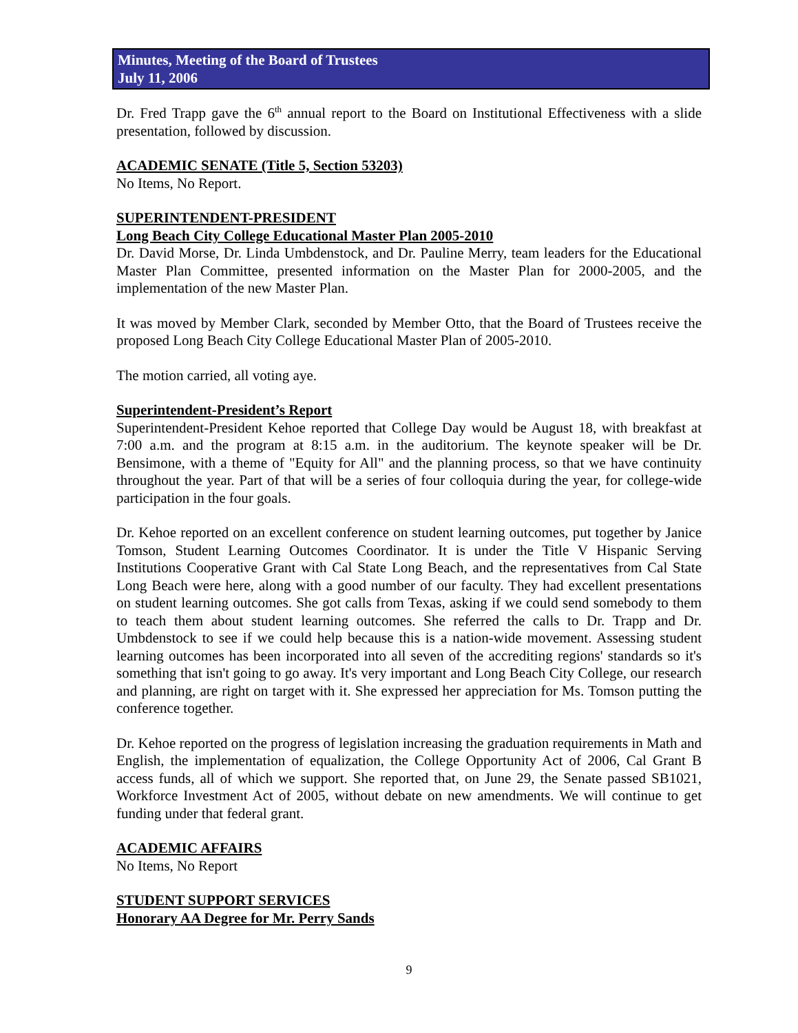Minutes, Meeting of the Board of Trustees
July 11, 2006
Dr. Fred Trapp gave the 6<sup>th</sup> annual report to the Board on Institutional Effectiveness with a slide presentation, followed by discussion.
ACADEMIC SENATE (Title 5, Section 53203)
No Items, No Report.
SUPERINTENDENT-PRESIDENT
Long Beach City College Educational Master Plan 2005-2010
Dr. David Morse, Dr. Linda Umbdenstock, and Dr. Pauline Merry, team leaders for the Educational Master Plan Committee, presented information on the Master Plan for 2000-2005, and the implementation of the new Master Plan.
It was moved by Member Clark, seconded by Member Otto, that the Board of Trustees receive the proposed Long Beach City College Educational Master Plan of 2005-2010.
The motion carried, all voting aye.
Superintendent-President’s Report
Superintendent-President Kehoe reported that College Day would be August 18, with breakfast at 7:00 a.m. and the program at 8:15 a.m. in the auditorium. The keynote speaker will be Dr. Bensimone, with a theme of "Equity for All" and the planning process, so that we have continuity throughout the year. Part of that will be a series of four colloquia during the year, for college-wide participation in the four goals.
Dr. Kehoe reported on an excellent conference on student learning outcomes, put together by Janice Tomson, Student Learning Outcomes Coordinator. It is under the Title V Hispanic Serving Institutions Cooperative Grant with Cal State Long Beach, and the representatives from Cal State Long Beach were here, along with a good number of our faculty. They had excellent presentations on student learning outcomes. She got calls from Texas, asking if we could send somebody to them to teach them about student learning outcomes. She referred the calls to Dr. Trapp and Dr. Umbdenstock to see if we could help because this is a nation-wide movement. Assessing student learning outcomes has been incorporated into all seven of the accrediting regions' standards so it's something that isn't going to go away. It's very important and Long Beach City College, our research and planning, are right on target with it. She expressed her appreciation for Ms. Tomson putting the conference together.
Dr. Kehoe reported on the progress of legislation increasing the graduation requirements in Math and English, the implementation of equalization, the College Opportunity Act of 2006, Cal Grant B access funds, all of which we support. She reported that, on June 29, the Senate passed SB1021, Workforce Investment Act of 2005, without debate on new amendments. We will continue to get funding under that federal grant.
ACADEMIC AFFAIRS
No Items, No Report
STUDENT SUPPORT SERVICES
Honorary AA Degree for Mr. Perry Sands
9